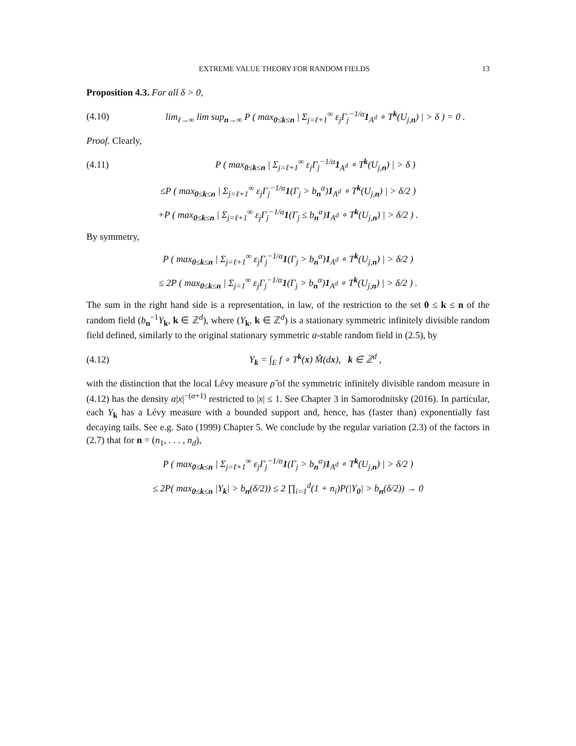EXTREME VALUE THEORY FOR RANDOM FIELDS 13
Proposition 4.3. For all δ > 0,
(4.10) lim<sub>ℓ→∞</sub> lim sup<sub>n→∞</sub> P ( max<sub>0≤k≤n</sub> | Σ<sub>j=ℓ+1</sub><sup>∞</sup> ε<sub>j</sub>Γ<sub>j</sub><sup>−1/α</sup>1<sub>A<sup>d</sup></sub> ∘ T<sup>k</sup>(U<sub>j,n</sub>) | > δ ) = 0 .
Proof. Clearly,
(4.11) P ( max<sub>0≤k≤n</sub> | Σ<sub>j=ℓ+1</sub><sup>∞</sup> ε<sub>j</sub>Γ<sub>j</sub><sup>−1/α</sup>1<sub>A<sup>d</sup></sub> ∘ T<sup>k</sup>(U<sub>j,n</sub>) | > δ )
≤P ( max<sub>0≤k≤n</sub> | Σ<sub>j=ℓ+1</sub><sup>∞</sup> ε<sub>j</sub>Γ<sub>j</sub><sup>−1/α</sup>1(Γ<sub>j</sub> > b<sub>n</sub><sup>α</sup>)1<sub>A<sup>d</sup></sub> ∘ T<sup>k</sup>(U<sub>j,n</sub>) | > δ/2 )
+P ( max<sub>0≤k≤n</sub> | Σ<sub>j=ℓ+1</sub><sup>∞</sup> ε<sub>j</sub>Γ<sub>j</sub><sup>−1/α</sup>1(Γ<sub>j</sub> ≤ b<sub>n</sub><sup>α</sup>)1<sub>A<sup>d</sup></sub> ∘ T<sup>k</sup>(U<sub>j,n</sub>) | > δ/2 ) .
By symmetry,
P ( max<sub>0≤k≤n</sub> | Σ<sub>j=ℓ+1</sub><sup>∞</sup> ε<sub>j</sub>Γ<sub>j</sub><sup>−1/α</sup>1(Γ<sub>j</sub> > b<sub>n</sub><sup>α</sup>)1<sub>A<sup>d</sup></sub> ∘ T<sup>k</sup>(U<sub>j,n</sub>) | > δ/2 )
≤ 2P ( max<sub>0≤k≤n</sub> | Σ<sub>j=1</sub><sup>∞</sup> ε<sub>j</sub>Γ<sub>j</sub><sup>−1/α</sup>1(Γ<sub>j</sub> > b<sub>n</sub><sup>α</sup>)1<sub>A<sup>d</sup></sub> ∘ T<sup>k</sup>(U<sub>j,n</sub>) | > δ/2 ) .
The sum in the right hand side is a representation, in law, of the restriction to the set 0 ≤ k ≤ n of the random field (b<sub>n</sub><sup>−1</sup>Y<sub>k</sub>, k ∈ ℤ<sup>d</sup>), where (Y<sub>k</sub>, k ∈ ℤ<sup>d</sup>) is a stationary symmetric infinitely divisible random field defined, similarly to the original stationary symmetric α-stable random field in (2.5), by
(4.12) Y<sub>k</sub> = ∫<sub>E</sub> f ∘ T<sup>k</sup>(x) M̃(dx), k ∈ ℤ<sup>d</sup> ,
with the distinction that the local Lévy measure ρ̃ of the symmetric infinitely divisible random measure in (4.12) has the density α|x|<sup>−(α+1)</sup> restricted to |x| ≤ 1. See Chapter 3 in Samorodnitsky (2016). In particular, each Y<sub>k</sub> has a Lévy measure with a bounded support and, hence, has (faster than) exponentially fast decaying tails. See e.g. Sato (1999) Chapter 5. We conclude by the regular variation (2.3) of the factors in (2.7) that for n = (n<sub>1</sub>, . . . , n<sub>d</sub>),
P ( max<sub>0≤k≤n</sub> | Σ<sub>j=ℓ+1</sub><sup>∞</sup> ε<sub>j</sub>Γ<sub>j</sub><sup>−1/α</sup>1(Γ<sub>j</sub> > b<sub>n</sub><sup>α</sup>)1<sub>A<sup>d</sup></sub> ∘ T<sup>k</sup>(U<sub>j,n</sub>) | > δ/2 )
≤ 2P( max<sub>0≤k≤n</sub> |Y<sub>k</sub>| > b<sub>n</sub>(δ/2)) ≤ 2 ∏<sub>i=1</sub><sup>d</sup>(1 + n<sub>i</sub>)P(|Y<sub>0</sub>| > b<sub>n</sub>(δ/2)) → 0